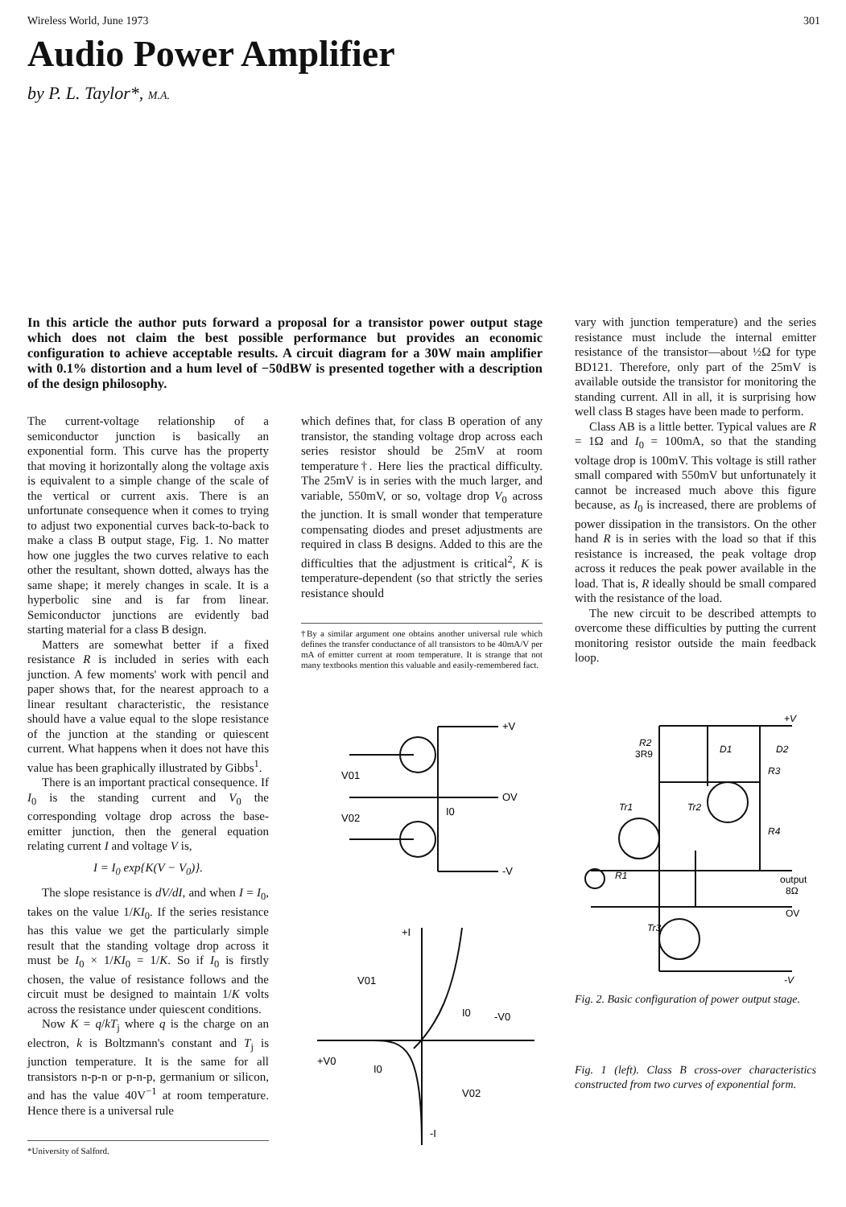Wireless World, June 1973 301
Audio Power Amplifier
by P. L. Taylor*, M.A.
In this article the author puts forward a proposal for a transistor power output stage which does not claim the best possible performance but provides an economic configuration to achieve acceptable results. A circuit diagram for a 30W main amplifier with 0.1% distortion and a hum level of −50dBW is presented together with a description of the design philosophy.
The current-voltage relationship of a semiconductor junction is basically an exponential form. This curve has the property that moving it horizontally along the voltage axis is equivalent to a simple change of the scale of the vertical or current axis. There is an unfortunate consequence when it comes to trying to adjust two exponential curves back-to-back to make a class B output stage, Fig. 1. No matter how one juggles the two curves relative to each other the resultant, shown dotted, always has the same shape; it merely changes in scale. It is a hyperbolic sine and is far from linear. Semiconductor junctions are evidently bad starting material for a class B design.
Matters are somewhat better if a fixed resistance R is included in series with each junction. A few moments' work with pencil and paper shows that, for the nearest approach to a linear resultant characteristic, the resistance should have a value equal to the slope resistance of the junction at the standing or quiescent current. What happens when it does not have this value has been graphically illustrated by Gibbs<sup>1</sup>.
There is an important practical consequence. If I<sub>0</sub> is the standing current and V<sub>0</sub> the corresponding voltage drop across the base-emitter junction, then the general equation relating current I and voltage V is,
I = I<sub>0</sub> exp{K(V − V<sub>0</sub>)}.
The slope resistance is dV/dI, and when I = I<sub>0</sub>, takes on the value 1/KI<sub>0</sub>. If the series resistance has this value we get the particularly simple result that the standing voltage drop across it must be I<sub>0</sub> × 1/KI<sub>0</sub> = 1/K. So if I<sub>0</sub> is firstly chosen, the value of resistance follows and the circuit must be designed to maintain 1/K volts across the resistance under quiescent conditions.
Now K = q/kT<sub>j</sub> where q is the charge on an electron, k is Boltzmann's constant and T<sub>j</sub> is junction temperature. It is the same for all transistors n-p-n or p-n-p, germanium or silicon, and has the value 40V<sup>−1</sup> at room temperature. Hence there is a universal rule
*University of Salford.
which defines that, for class B operation of any transistor, the standing voltage drop across each series resistor should be 25mV at room temperature†. Here lies the practical difficulty. The 25mV is in series with the much larger, and variable, 550mV, or so, voltage drop V<sub>0</sub> across the junction. It is small wonder that temperature compensating diodes and preset adjustments are required in class B designs. Added to this are the difficulties that the adjustment is critical<sup>2</sup>, K is temperature-dependent (so that strictly the series resistance should
†By a similar argument one obtains another universal rule which defines the transfer conductance of all transistors to be 40mA/V per mA of emitter current at room temperature. It is strange that not many textbooks mention this valuable and easily-remembered fact.
+V
OV
-V
V01
V02
I0
+I
V01
I0
-V0
+V0
I0
V02
-I
vary with junction temperature) and the series resistance must include the internal emitter resistance of the transistor—about ½Ω for type BD121. Therefore, only part of the 25mV is available outside the transistor for monitoring the standing current. All in all, it is surprising how well class B stages have been made to perform.
Class AB is a little better. Typical values are R = 1Ω and I<sub>0</sub> = 100mA, so that the standing voltage drop is 100mV. This voltage is still rather small compared with 550mV but unfortunately it cannot be increased much above this figure because, as I<sub>0</sub> is increased, there are problems of power dissipation in the transistors. On the other hand R is in series with the load so that if this resistance is increased, the peak voltage drop across it reduces the peak power available in the load. That is, R ideally should be small compared with the resistance of the load.
The new circuit to be described attempts to overcome these difficulties by putting the current monitoring resistor outside the main feedback loop.
+V
R2
3R9
D1
D2
R3
Tr1
Tr2
R4
R1
output
8Ω
OV
Tr3
-V
Fig. 2. Basic configuration of power output stage.
Fig. 1 (left). Class B cross-over characteristics constructed from two curves of exponential form.